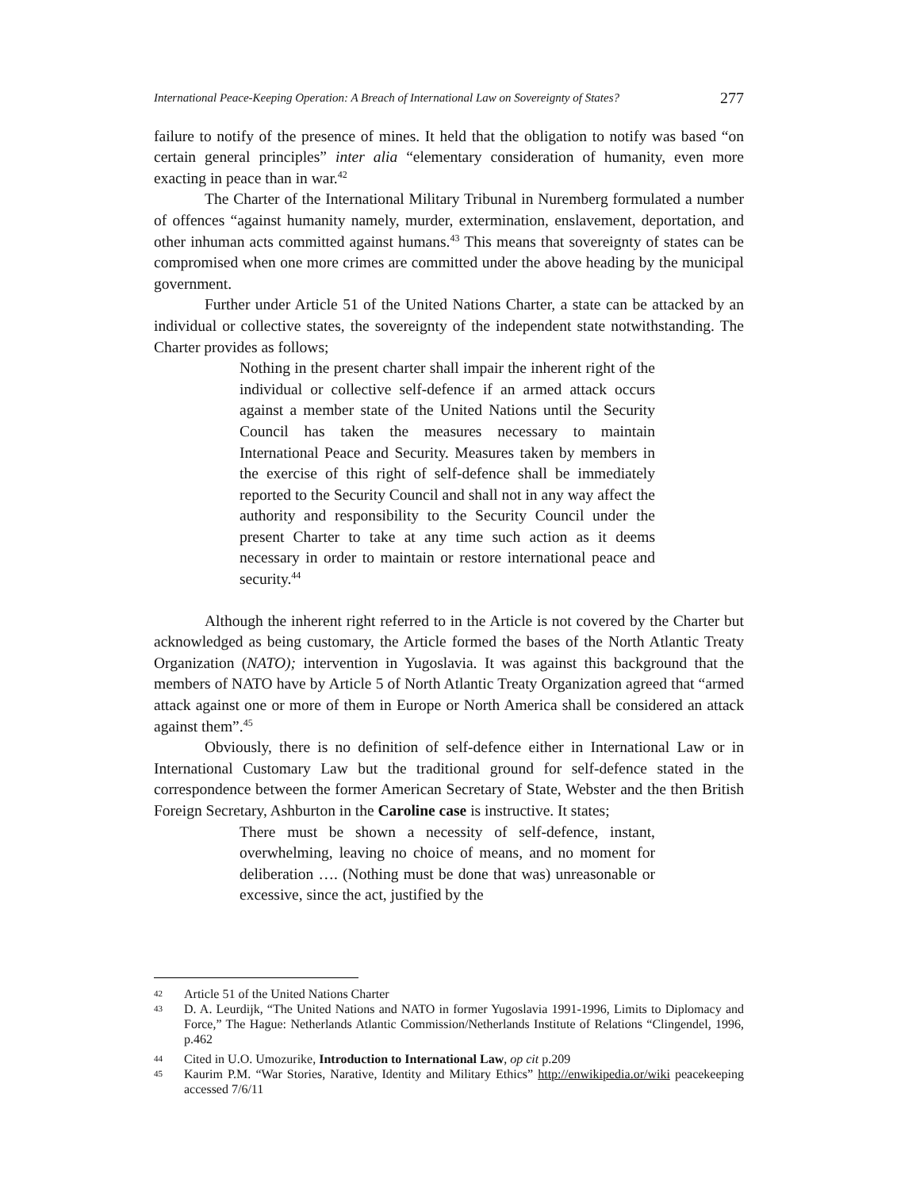International Peace-Keeping Operation: A Breach of International Law on Sovereignty of States? 277
failure to notify of the presence of mines. It held that the obligation to notify was based “on certain general principles” inter alia “elementary consideration of humanity, even more exacting in peace than in war.<sup>42</sup>
The Charter of the International Military Tribunal in Nuremberg formulated a number of offences “against humanity namely, murder, extermination, enslavement, deportation, and other inhuman acts committed against humans.<sup>43</sup> This means that sovereignty of states can be compromised when one more crimes are committed under the above heading by the municipal government.
Further under Article 51 of the United Nations Charter, a state can be attacked by an individual or collective states, the sovereignty of the independent state notwithstanding. The Charter provides as follows;
Nothing in the present charter shall impair the inherent right of the individual or collective self-defence if an armed attack occurs against a member state of the United Nations until the Security Council has taken the measures necessary to maintain International Peace and Security. Measures taken by members in the exercise of this right of self-defence shall be immediately reported to the Security Council and shall not in any way affect the authority and responsibility to the Security Council under the present Charter to take at any time such action as it deems necessary in order to maintain or restore international peace and security.<sup>44</sup>
Although the inherent right referred to in the Article is not covered by the Charter but acknowledged as being customary, the Article formed the bases of the North Atlantic Treaty Organization (NATO); intervention in Yugoslavia. It was against this background that the members of NATO have by Article 5 of North Atlantic Treaty Organization agreed that “armed attack against one or more of them in Europe or North America shall be considered an attack against them”.<sup>45</sup>
Obviously, there is no definition of self-defence either in International Law or in International Customary Law but the traditional ground for self-defence stated in the correspondence between the former American Secretary of State, Webster and the then British Foreign Secretary, Ashburton in the Caroline case is instructive. It states;
There must be shown a necessity of self-defence, instant, overwhelming, leaving no choice of means, and no moment for deliberation …. (Nothing must be done that was) unreasonable or excessive, since the act, justified by the
42
Article 51 of the United Nations Charter
43
D. A. Leurdijk, “The United Nations and NATO in former Yugoslavia 1991-1996, Limits to Diplomacy and Force,” The Hague: Netherlands Atlantic Commission/Netherlands Institute of Relations “Clingendel, 1996, p.462
44
Cited in U.O. Umozurike, Introduction to International Law, op cit p.209
45
Kaurim P.M. “War Stories, Narative, Identity and Military Ethics” http://enwikipedia.or/wiki peacekeeping accessed 7/6/11